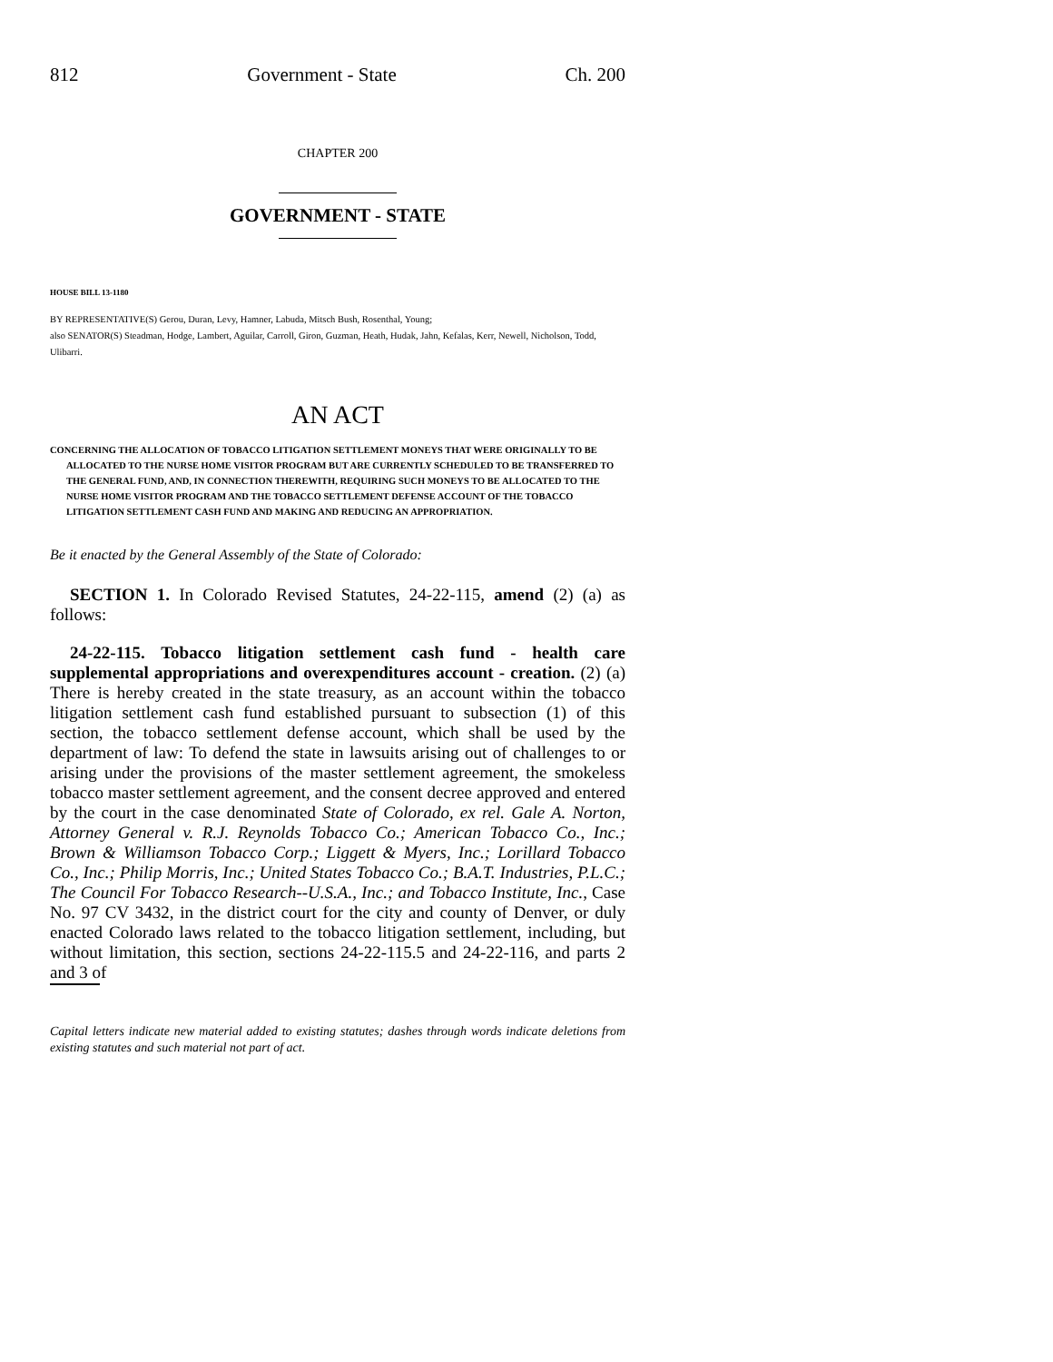812 Government - State Ch. 200
CHAPTER 200
GOVERNMENT - STATE
HOUSE BILL 13-1180
BY REPRESENTATIVE(S) Gerou, Duran, Levy, Hamner, Labuda, Mitsch Bush, Rosenthal, Young;
also SENATOR(S) Steadman, Hodge, Lambert, Aguilar, Carroll, Giron, Guzman, Heath, Hudak, Jahn, Kefalas, Kerr, Newell, Nicholson, Todd, Ulibarri.
AN ACT
CONCERNING THE ALLOCATION OF TOBACCO LITIGATION SETTLEMENT MONEYS THAT WERE ORIGINALLY TO BE ALLOCATED TO THE NURSE HOME VISITOR PROGRAM BUT ARE CURRENTLY SCHEDULED TO BE TRANSFERRED TO THE GENERAL FUND, AND, IN CONNECTION THEREWITH, REQUIRING SUCH MONEYS TO BE ALLOCATED TO THE NURSE HOME VISITOR PROGRAM AND THE TOBACCO SETTLEMENT DEFENSE ACCOUNT OF THE TOBACCO LITIGATION SETTLEMENT CASH FUND AND MAKING AND REDUCING AN APPROPRIATION.
Be it enacted by the General Assembly of the State of Colorado:
SECTION 1. In Colorado Revised Statutes, 24-22-115, amend (2) (a) as follows:
24-22-115. Tobacco litigation settlement cash fund - health care supplemental appropriations and overexpenditures account - creation. (2) (a) There is hereby created in the state treasury, as an account within the tobacco litigation settlement cash fund established pursuant to subsection (1) of this section, the tobacco settlement defense account, which shall be used by the department of law: To defend the state in lawsuits arising out of challenges to or arising under the provisions of the master settlement agreement, the smokeless tobacco master settlement agreement, and the consent decree approved and entered by the court in the case denominated State of Colorado, ex rel. Gale A. Norton, Attorney General v. R.J. Reynolds Tobacco Co.; American Tobacco Co., Inc.; Brown & Williamson Tobacco Corp.; Liggett & Myers, Inc.; Lorillard Tobacco Co., Inc.; Philip Morris, Inc.; United States Tobacco Co.; B.A.T. Industries, P.L.C.; The Council For Tobacco Research--U.S.A., Inc.; and Tobacco Institute, Inc., Case No. 97 CV 3432, in the district court for the city and county of Denver, or duly enacted Colorado laws related to the tobacco litigation settlement, including, but without limitation, this section, sections 24-22-115.5 and 24-22-116, and parts 2 and 3 of
Capital letters indicate new material added to existing statutes; dashes through words indicate deletions from existing statutes and such material not part of act.